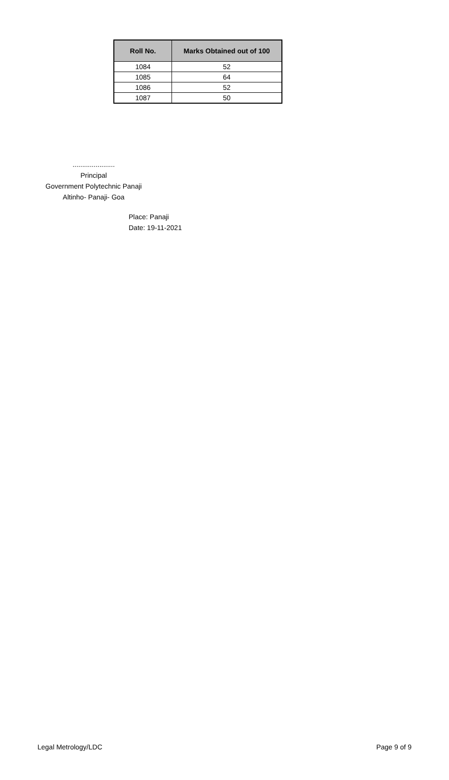| Roll No. | Marks Obtained out of 100 |
| --- | --- |
| 1084 | 52 |
| 1085 | 64 |
| 1086 | 52 |
| 1087 | 50 |
......................
Principal
Government Polytechnic Panaji
Altinho- Panaji- Goa
Place: Panaji
Date: 19-11-2021
Legal Metrology/LDC Page 9 of 9